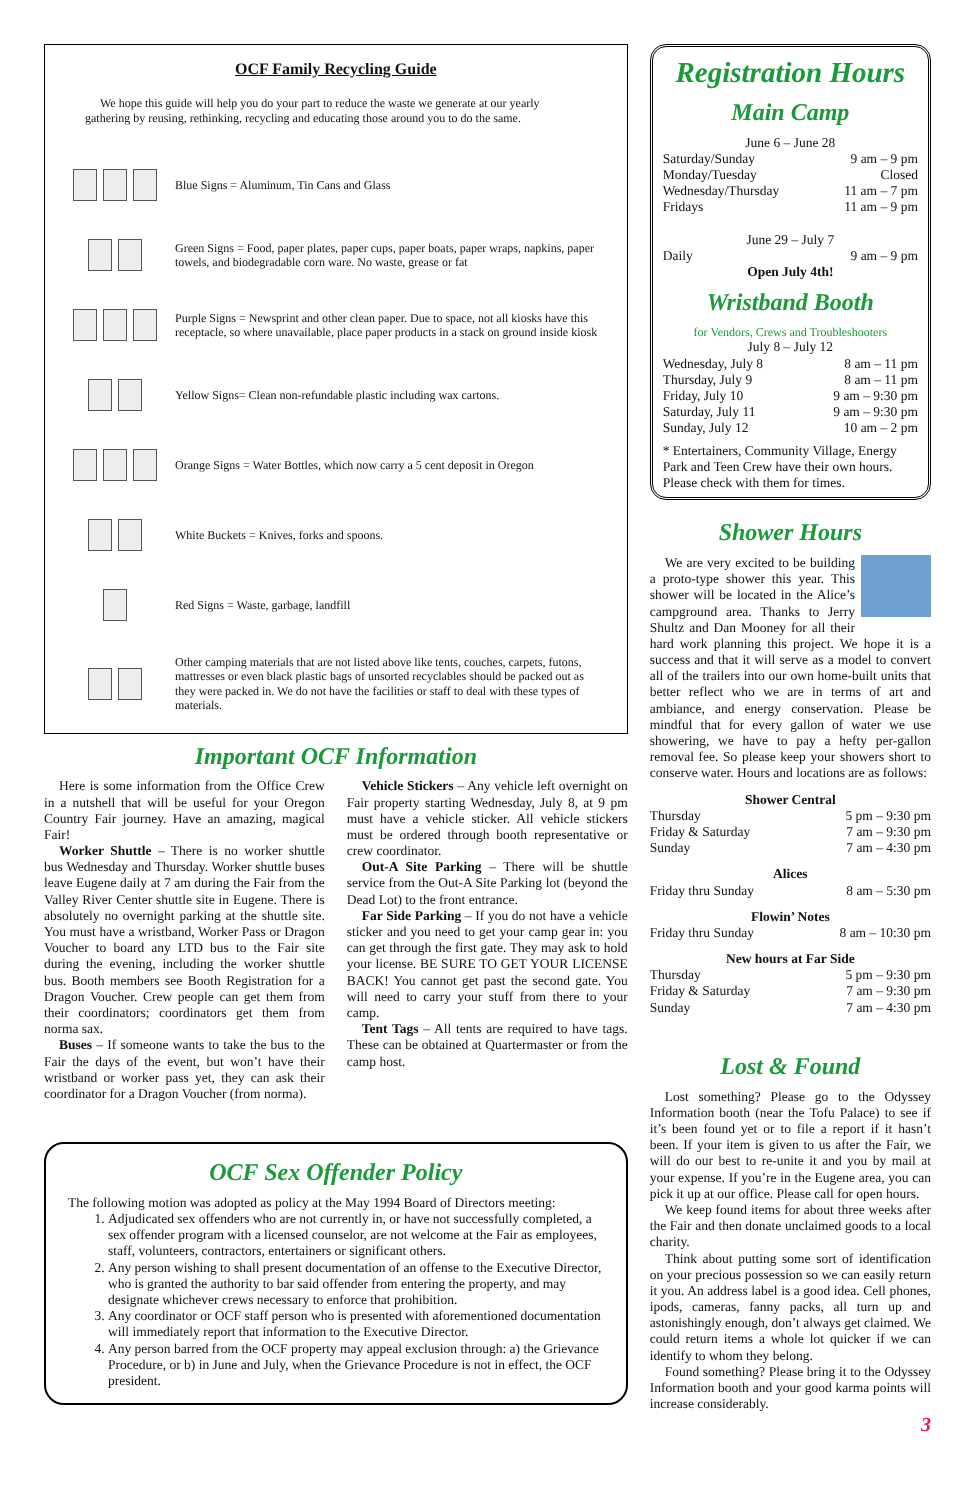OCF Family Recycling Guide
We hope this guide will help you do your part to reduce the waste we generate at our yearly gathering by reusing, rethinking, recycling and educating those around you to do the same.
Blue Signs = Aluminum, Tin Cans and Glass
Green Signs = Food, paper plates, paper cups, paper boats, paper wraps, napkins, paper towels, and biodegradable corn ware. No waste, grease or fat
Purple Signs = Newsprint and other clean paper. Due to space, not all kiosks have this receptacle, so where unavailable, place paper products in a stack on ground inside kiosk
Yellow Signs= Clean non-refundable plastic including wax cartons.
Orange Signs = Water Bottles, which now carry a 5 cent deposit in Oregon
White Buckets = Knives, forks and spoons.
Red Signs = Waste, garbage, landfill
Other camping materials that are not listed above like tents, couches, carpets, futons, mattresses or even black plastic bags of unsorted recyclables should be packed out as they were packed in. We do not have the facilities or staff to deal with these types of materials.
Important OCF Information
Here is some information from the Office Crew in a nutshell that will be useful for your Oregon Country Fair journey. Have an amazing, magical Fair!
Worker Shuttle – There is no worker shuttle bus Wednesday and Thursday. Worker shuttle buses leave Eugene daily at 7 am during the Fair from the Valley River Center shuttle site in Eugene. There is absolutely no overnight parking at the shuttle site. You must have a wristband, Worker Pass or Dragon Voucher to board any LTD bus to the Fair site during the evening, including the worker shuttle bus. Booth members see Booth Registration for a Dragon Voucher. Crew people can get them from their coordinators; coordinators get them from norma sax.
Buses – If someone wants to take the bus to the Fair the days of the event, but won’t have their wristband or worker pass yet, they can ask their coordinator for a Dragon Voucher (from norma).
Vehicle Stickers – Any vehicle left overnight on Fair property starting Wednesday, July 8, at 9 pm must have a vehicle sticker. All vehicle stickers must be ordered through booth representative or crew coordinator.
Out-A Site Parking – There will be shuttle service from the Out-A Site Parking lot (beyond the Dead Lot) to the front entrance.
Far Side Parking – If you do not have a vehicle sticker and you need to get your camp gear in: you can get through the first gate. They may ask to hold your license. BE SURE TO GET YOUR LICENSE BACK! You cannot get past the second gate. You will need to carry your stuff from there to your camp.
Tent Tags – All tents are required to have tags. These can be obtained at Quartermaster or from the camp host.
OCF Sex Offender Policy
The following motion was adopted as policy at the May 1994 Board of Directors meeting:
1. Adjudicated sex offenders who are not currently in, or have not successfully completed, a sex offender program with a licensed counselor, are not welcome at the Fair as employees, staff, volunteers, contractors, entertainers or significant others.
2. Any person wishing to shall present documentation of an offense to the Executive Director, who is granted the authority to bar said offender from entering the property, and may designate whichever crews necessary to enforce that prohibition.
3. Any coordinator or OCF staff person who is presented with aforementioned documentation will immediately report that information to the Executive Director.
4. Any person barred from the OCF property may appeal exclusion through: a) the Grievance Procedure, or b) in June and July, when the Grievance Procedure is not in effect, the OCF president.
Registration Hours
Main Camp
June 6 – June 28
Saturday/Sunday 9 am – 9 pm
Monday/Tuesday Closed
Wednesday/Thursday 11 am – 7 pm
Fridays 11 am – 9 pm
June 29 – July 7
Daily 9 am – 9 pm
Open July 4th!
Wristband Booth
for Vendors, Crews and Troubleshooters
July 8 – July 12
Wednesday, July 8 8 am – 11 pm
Thursday, July 9 8 am – 11 pm
Friday, July 10 9 am – 9:30 pm
Saturday, July 11 9 am – 9:30 pm
Sunday, July 12 10 am – 2 pm
* Entertainers, Community Village, Energy Park and Teen Crew have their own hours. Please check with them for times.
Shower Hours
We are very excited to be building a proto-type shower this year. This shower will be located in the Alice’s campground area. Thanks to Jerry Shultz and Dan Mooney for all their hard work planning this project. We hope it is a success and that it will serve as a model to convert all of the trailers into our own home-built units that better reflect who we are in terms of art and ambiance, and energy conservation. Please be mindful that for every gallon of water we use showering, we have to pay a hefty per-gallon removal fee. So please keep your showers short to conserve water. Hours and locations are as follows:
Shower Central
Thursday 5 pm – 9:30 pm
Friday & Saturday 7 am – 9:30 pm
Sunday 7 am – 4:30 pm
Alices
Friday thru Sunday 8 am – 5:30 pm
Flowin’ Notes
Friday thru Sunday 8 am – 10:30 pm
New hours at Far Side
Thursday 5 pm – 9:30 pm
Friday & Saturday 7 am – 9:30 pm
Sunday 7 am – 4:30 pm
Lost & Found
Lost something? Please go to the Odyssey Information booth (near the Tofu Palace) to see if it’s been found yet or to file a report if it hasn’t been. If your item is given to us after the Fair, we will do our best to re-unite it and you by mail at your expense. If you’re in the Eugene area, you can pick it up at our office. Please call for open hours.
We keep found items for about three weeks after the Fair and then donate unclaimed goods to a local charity.
Think about putting some sort of identification on your precious possession so we can easily return it you. An address label is a good idea. Cell phones, ipods, cameras, fanny packs, all turn up and astonishingly enough, don’t always get claimed. We could return items a whole lot quicker if we can identify to whom they belong.
Found something? Please bring it to the Odyssey Information booth and your good karma points will increase considerably.
3